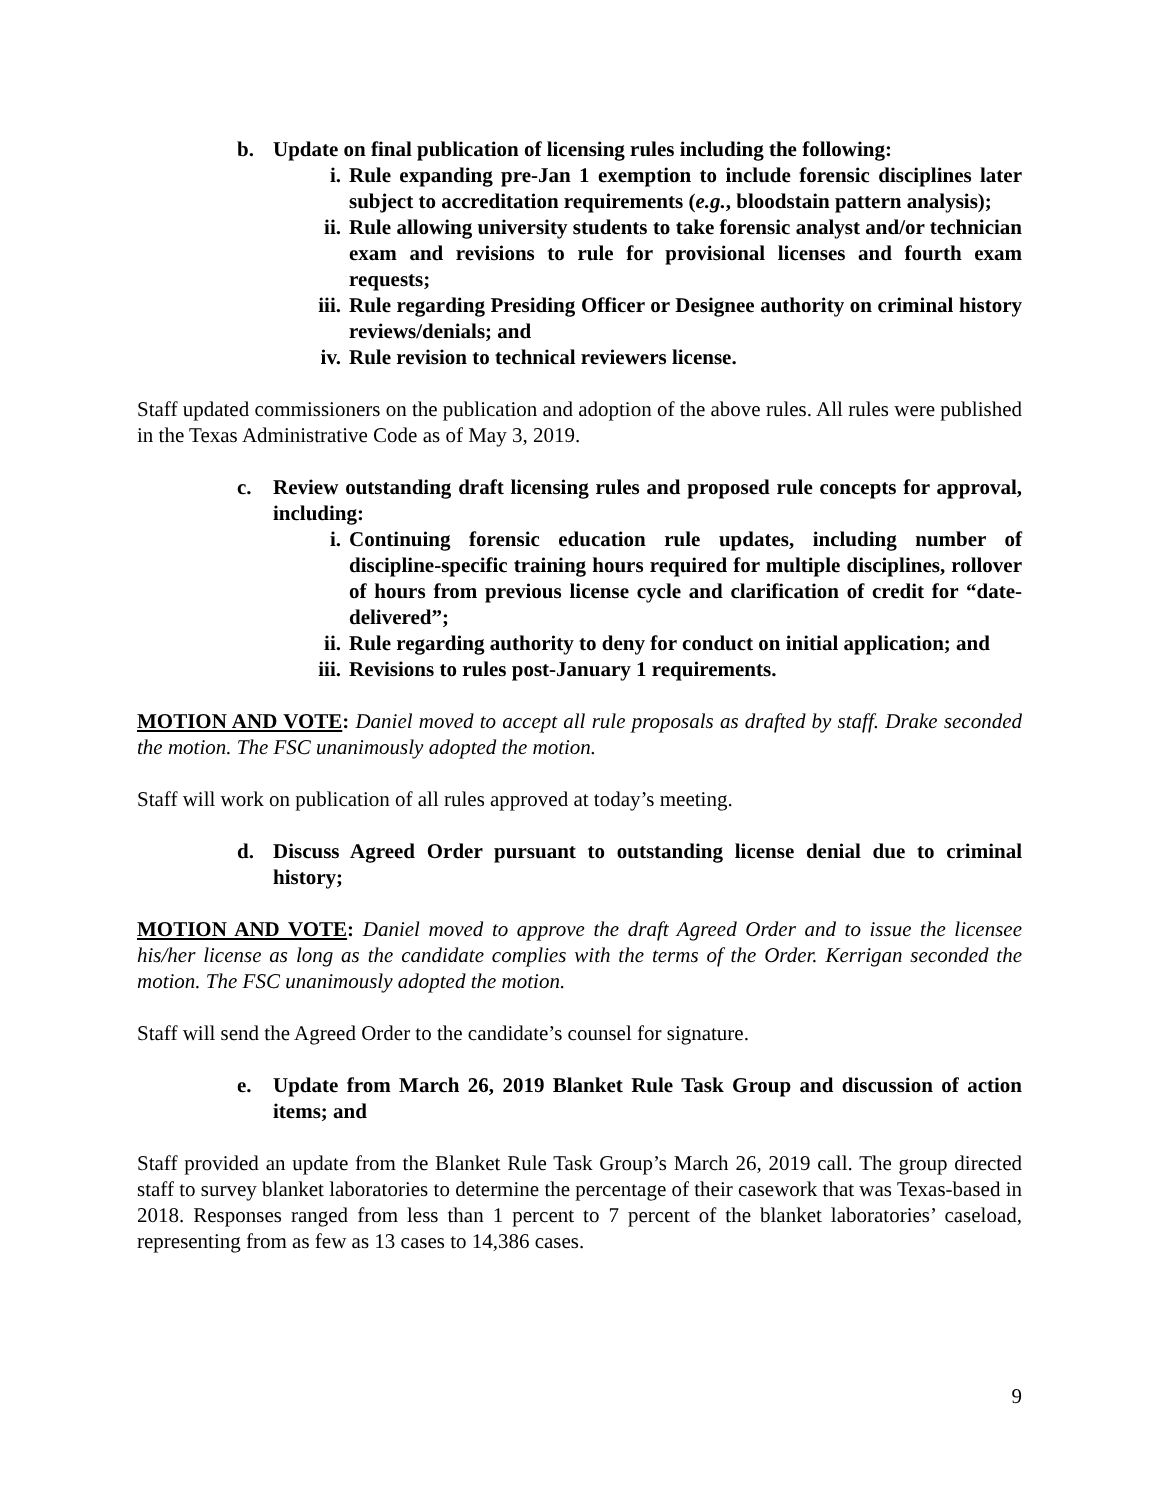b. Update on final publication of licensing rules including the following:
i. Rule expanding pre-Jan 1 exemption to include forensic disciplines later subject to accreditation requirements (e.g., bloodstain pattern analysis);
ii. Rule allowing university students to take forensic analyst and/or technician exam and revisions to rule for provisional licenses and fourth exam requests;
iii. Rule regarding Presiding Officer or Designee authority on criminal history reviews/denials; and
iv. Rule revision to technical reviewers license.
Staff updated commissioners on the publication and adoption of the above rules. All rules were published in the Texas Administrative Code as of May 3, 2019.
c. Review outstanding draft licensing rules and proposed rule concepts for approval, including:
i. Continuing forensic education rule updates, including number of discipline-specific training hours required for multiple disciplines, rollover of hours from previous license cycle and clarification of credit for “date-delivered”;
ii. Rule regarding authority to deny for conduct on initial application; and
iii. Revisions to rules post-January 1 requirements.
MOTION AND VOTE: Daniel moved to accept all rule proposals as drafted by staff. Drake seconded the motion. The FSC unanimously adopted the motion.
Staff will work on publication of all rules approved at today’s meeting.
d. Discuss Agreed Order pursuant to outstanding license denial due to criminal history;
MOTION AND VOTE: Daniel moved to approve the draft Agreed Order and to issue the licensee his/her license as long as the candidate complies with the terms of the Order. Kerrigan seconded the motion. The FSC unanimously adopted the motion.
Staff will send the Agreed Order to the candidate’s counsel for signature.
e. Update from March 26, 2019 Blanket Rule Task Group and discussion of action items; and
Staff provided an update from the Blanket Rule Task Group’s March 26, 2019 call. The group directed staff to survey blanket laboratories to determine the percentage of their casework that was Texas-based in 2018. Responses ranged from less than 1 percent to 7 percent of the blanket laboratories’ caseload, representing from as few as 13 cases to 14,386 cases.
9